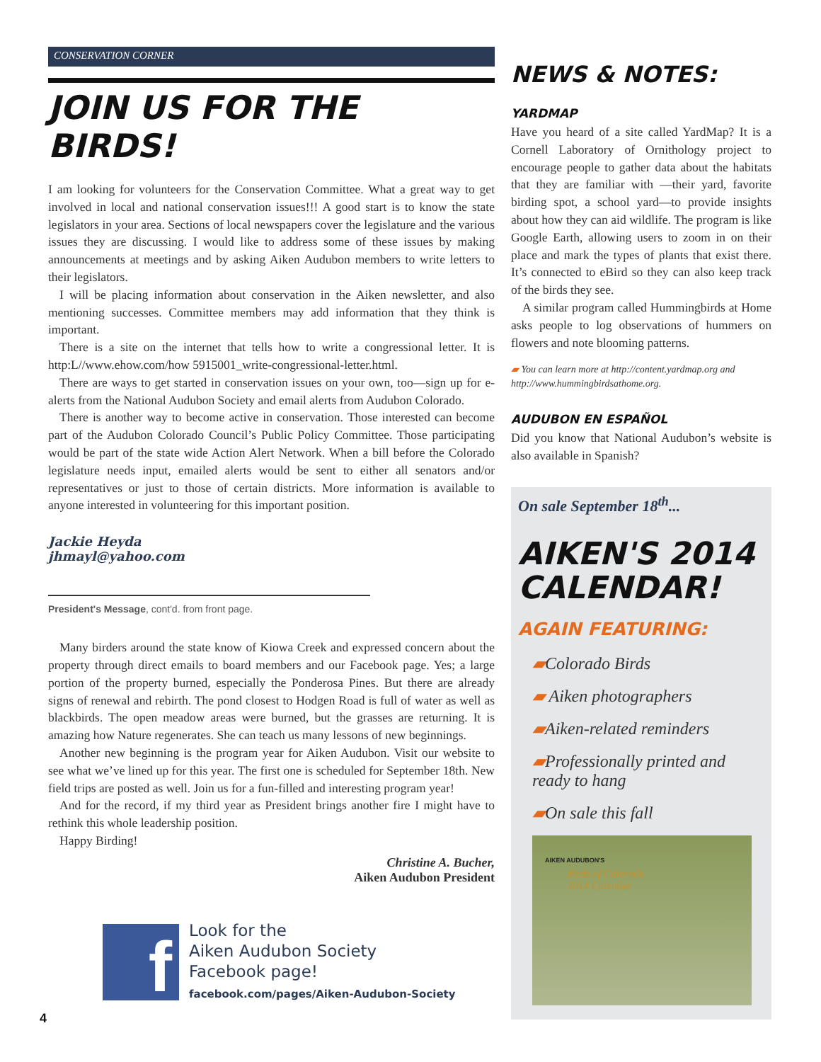CONSERVATION CORNER
JOIN US FOR THE BIRDS!
I am looking for volunteers for the Conservation Committee. What a great way to get involved in local and national conservation issues!!! A good start is to know the state legislators in your area. Sections of local newspapers cover the legislature and the various issues they are discussing. I would like to address some of these issues by making announcements at meetings and by asking Aiken Audubon members to write letters to their legislators.
I will be placing information about conservation in the Aiken newsletter, and also mentioning successes. Committee members may add information that they think is important.
There is a site on the internet that tells how to write a congressional letter. It is http:L//www.ehow.com/how 5915001_write-congressional-letter.html.
There are ways to get started in conservation issues on your own, too—sign up for e-alerts from the National Audubon Society and email alerts from Audubon Colorado.
There is another way to become active in conservation. Those interested can become part of the Audubon Colorado Council’s Public Policy Committee. Those participating would be part of the state wide Action Alert Network. When a bill before the Colorado legislature needs input, emailed alerts would be sent to either all senators and/or representatives or just to those of certain districts. More information is available to anyone interested in volunteering for this important position.
Jackie Heyda
jhmayl@yahoo.com
President's Message, cont'd. from front page.
Many birders around the state know of Kiowa Creek and expressed concern about the property through direct emails to board members and our Facebook page. Yes; a large portion of the property burned, especially the Ponderosa Pines. But there are already signs of renewal and rebirth. The pond closest to Hodgen Road is full of water as well as blackbirds. The open meadow areas were burned, but the grasses are returning. It is amazing how Nature regenerates. She can teach us many lessons of new beginnings.
Another new beginning is the program year for Aiken Audubon. Visit our website to see what we’ve lined up for this year. The first one is scheduled for September 18th. New field trips are posted as well. Join us for a fun-filled and interesting program year!
And for the record, if my third year as President brings another fire I might have to rethink this whole leadership position.
Happy Birding!
Christine A. Bucher,
Aiken Audubon President
f
Look for the
Aiken Audubon Society
Facebook page!
facebook.com/pages/Aiken-Audubon-Society
NEWS & NOTES:
YARDMAP
Have you heard of a site called YardMap? It is a Cornell Laboratory of Ornithology project to encourage people to gather data about the habitats that they are familiar with —their yard, favorite birding spot, a school yard—to provide insights about how they can aid wildlife. The program is like Google Earth, allowing users to zoom in on their place and mark the types of plants that exist there. It’s connected to eBird so they can also keep track of the birds they see.
A similar program called Hummingbirds at Home asks people to log observations of hummers on flowers and note blooming patterns.
▰ You can learn more at http://content.yardmap.org and http://www.hummingbirdsathome.org.
AUDUBON EN ESPAÑOL
Did you know that National Audubon’s website is also available in Spanish?
On sale September 18<sup>th</sup>...
AIKEN'S 2014 CALENDAR!
AGAIN FEATURING:
▰Colorado Birds
▰ Aiken photographers
▰Aiken-related reminders
▰Professionally printed and ready to hang
▰On sale this fall
AIKEN AUDUBON'S
Birds of Colorado
2014 Calendar
4